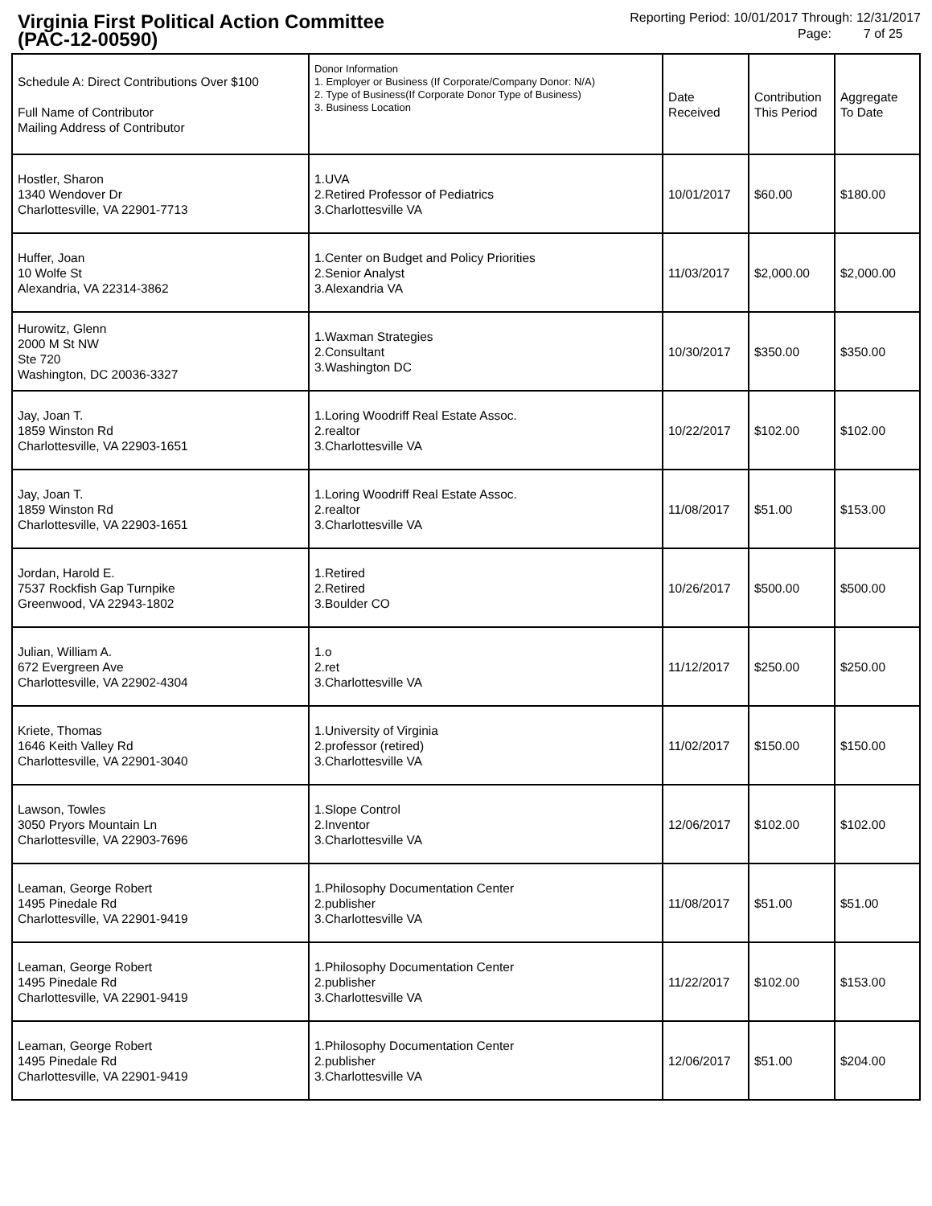Virginia First Political Action Committee
(PAC-12-00590)
Reporting Period: 10/01/2017 Through: 12/31/2017
Page: 7 of 25
| Schedule A: Direct Contributions Over $100 Full Name of Contributor Mailing Address of Contributor | Donor Information 1. Employer or Business (If Corporate/Company Donor: N/A) 2. Type of Business(If Corporate Donor Type of Business) 3. Business Location | Date Received | Contribution This Period | Aggregate To Date |
| --- | --- | --- | --- | --- |
| Hostler, Sharon 1340 Wendover Dr Charlottesville, VA 22901-7713 | 1.UVA 2.Retired Professor of Pediatrics 3.Charlottesville VA | 10/01/2017 | $60.00 | $180.00 |
| Huffer, Joan 10 Wolfe St Alexandria, VA 22314-3862 | 1.Center on Budget and Policy Priorities 2.Senior Analyst 3.Alexandria VA | 11/03/2017 | $2,000.00 | $2,000.00 |
| Hurowitz, Glenn 2000 M St NW Ste 720 Washington, DC 20036-3327 | 1.Waxman Strategies 2.Consultant 3.Washington DC | 10/30/2017 | $350.00 | $350.00 |
| Jay, Joan T. 1859 Winston Rd Charlottesville, VA 22903-1651 | 1.Loring Woodriff Real Estate Assoc. 2.realtor 3.Charlottesville VA | 10/22/2017 | $102.00 | $102.00 |
| Jay, Joan T. 1859 Winston Rd Charlottesville, VA 22903-1651 | 1.Loring Woodriff Real Estate Assoc. 2.realtor 3.Charlottesville VA | 11/08/2017 | $51.00 | $153.00 |
| Jordan, Harold E. 7537 Rockfish Gap Turnpike Greenwood, VA 22943-1802 | 1.Retired 2.Retired 3.Boulder CO | 10/26/2017 | $500.00 | $500.00 |
| Julian, William A. 672 Evergreen Ave Charlottesville, VA 22902-4304 | 1.o 2.ret 3.Charlottesville VA | 11/12/2017 | $250.00 | $250.00 |
| Kriete, Thomas 1646 Keith Valley Rd Charlottesville, VA 22901-3040 | 1.University of Virginia 2.professor (retired) 3.Charlottesville VA | 11/02/2017 | $150.00 | $150.00 |
| Lawson, Towles 3050 Pryors Mountain Ln Charlottesville, VA 22903-7696 | 1.Slope Control 2.Inventor 3.Charlottesville VA | 12/06/2017 | $102.00 | $102.00 |
| Leaman, George Robert 1495 Pinedale Rd Charlottesville, VA 22901-9419 | 1.Philosophy Documentation Center 2.publisher 3.Charlottesville VA | 11/08/2017 | $51.00 | $51.00 |
| Leaman, George Robert 1495 Pinedale Rd Charlottesville, VA 22901-9419 | 1.Philosophy Documentation Center 2.publisher 3.Charlottesville VA | 11/22/2017 | $102.00 | $153.00 |
| Leaman, George Robert 1495 Pinedale Rd Charlottesville, VA 22901-9419 | 1.Philosophy Documentation Center 2.publisher 3.Charlottesville VA | 12/06/2017 | $51.00 | $204.00 |